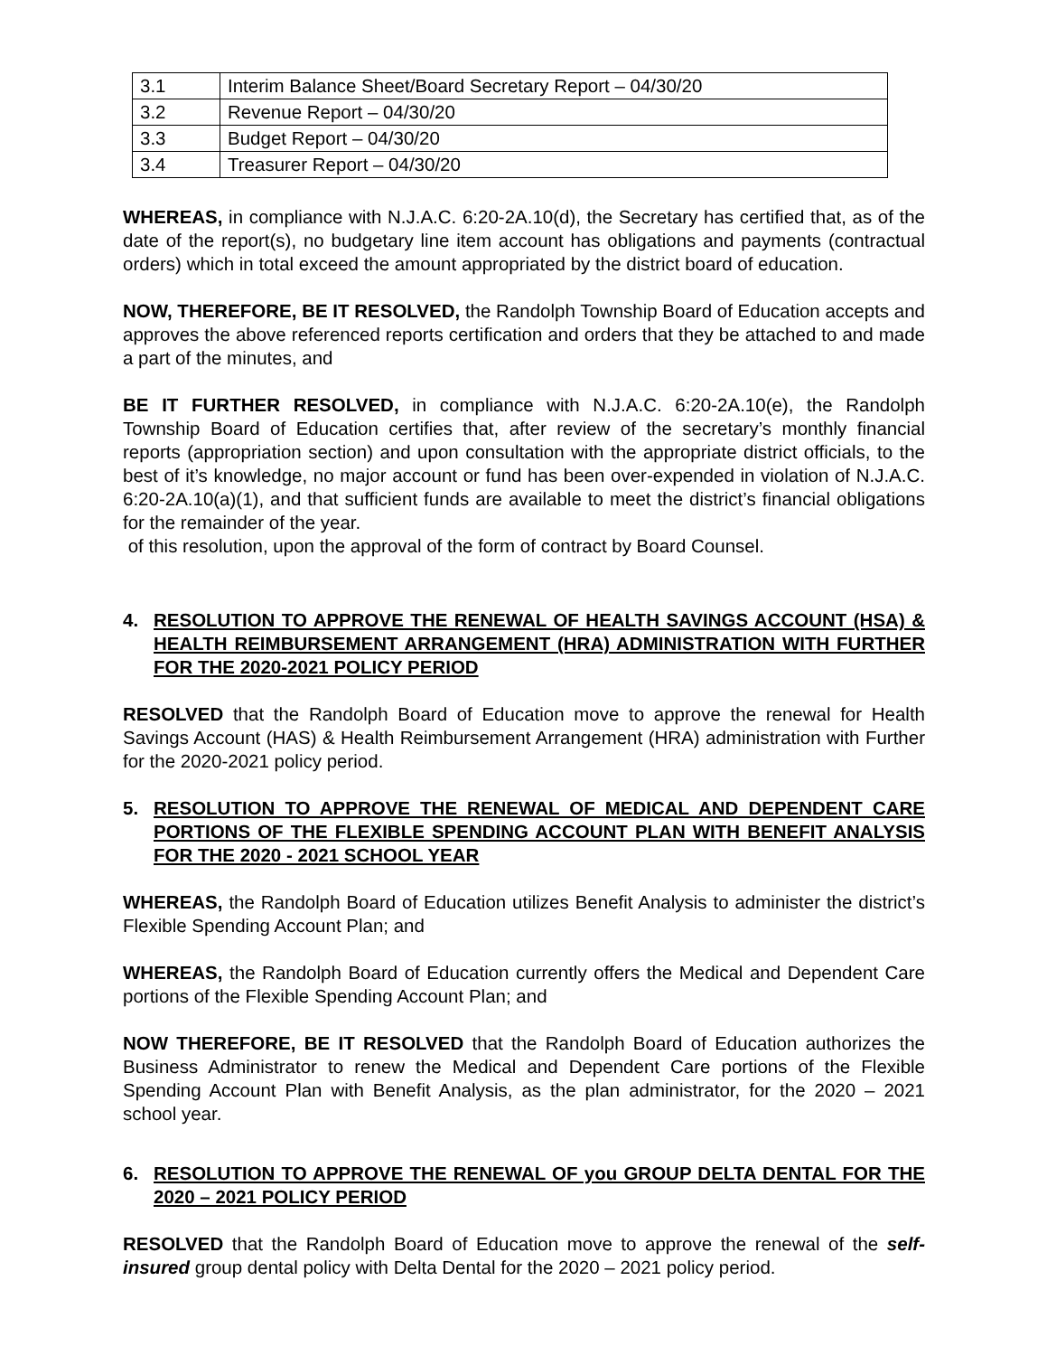| 3.1 | Interim Balance Sheet/Board Secretary Report – 04/30/20 |
| 3.2 | Revenue Report – 04/30/20 |
| 3.3 | Budget Report – 04/30/20 |
| 3.4 | Treasurer Report – 04/30/20 |
WHEREAS, in compliance with N.J.A.C. 6:20-2A.10(d), the Secretary has certified that, as of the date of the report(s), no budgetary line item account has obligations and payments (contractual orders) which in total exceed the amount appropriated by the district board of education.
NOW, THEREFORE, BE IT RESOLVED, the Randolph Township Board of Education accepts and approves the above referenced reports certification and orders that they be attached to and made a part of the minutes, and
BE IT FURTHER RESOLVED, in compliance with N.J.A.C. 6:20-2A.10(e), the Randolph Township Board of Education certifies that, after review of the secretary’s monthly financial reports (appropriation section) and upon consultation with the appropriate district officials, to the best of it’s knowledge, no major account or fund has been over-expended in violation of N.J.A.C. 6:20-2A.10(a)(1), and that sufficient funds are available to meet the district’s financial obligations for the remainder of the year.
of this resolution, upon the approval of the form of contract by Board Counsel.
4. RESOLUTION TO APPROVE THE RENEWAL OF HEALTH SAVINGS ACCOUNT (HSA) & HEALTH REIMBURSEMENT ARRANGEMENT (HRA) ADMINISTRATION WITH FURTHER FOR THE 2020-2021 POLICY PERIOD
RESOLVED that the Randolph Board of Education move to approve the renewal for Health Savings Account (HAS) & Health Reimbursement Arrangement (HRA) administration with Further for the 2020-2021 policy period.
5. RESOLUTION TO APPROVE THE RENEWAL OF MEDICAL AND DEPENDENT CARE PORTIONS OF THE FLEXIBLE SPENDING ACCOUNT PLAN WITH BENEFIT ANALYSIS FOR THE 2020 - 2021 SCHOOL YEAR
WHEREAS, the Randolph Board of Education utilizes Benefit Analysis to administer the district’s Flexible Spending Account Plan; and
WHEREAS, the Randolph Board of Education currently offers the Medical and Dependent Care portions of the Flexible Spending Account Plan; and
NOW THEREFORE, BE IT RESOLVED that the Randolph Board of Education authorizes the Business Administrator to renew the Medical and Dependent Care portions of the Flexible Spending Account Plan with Benefit Analysis, as the plan administrator, for the 2020 – 2021 school year.
6. RESOLUTION TO APPROVE THE RENEWAL OF you GROUP DELTA DENTAL FOR THE 2020 – 2021 POLICY PERIOD
RESOLVED that the Randolph Board of Education move to approve the renewal of the self-insured group dental policy with Delta Dental for the 2020 – 2021 policy period.